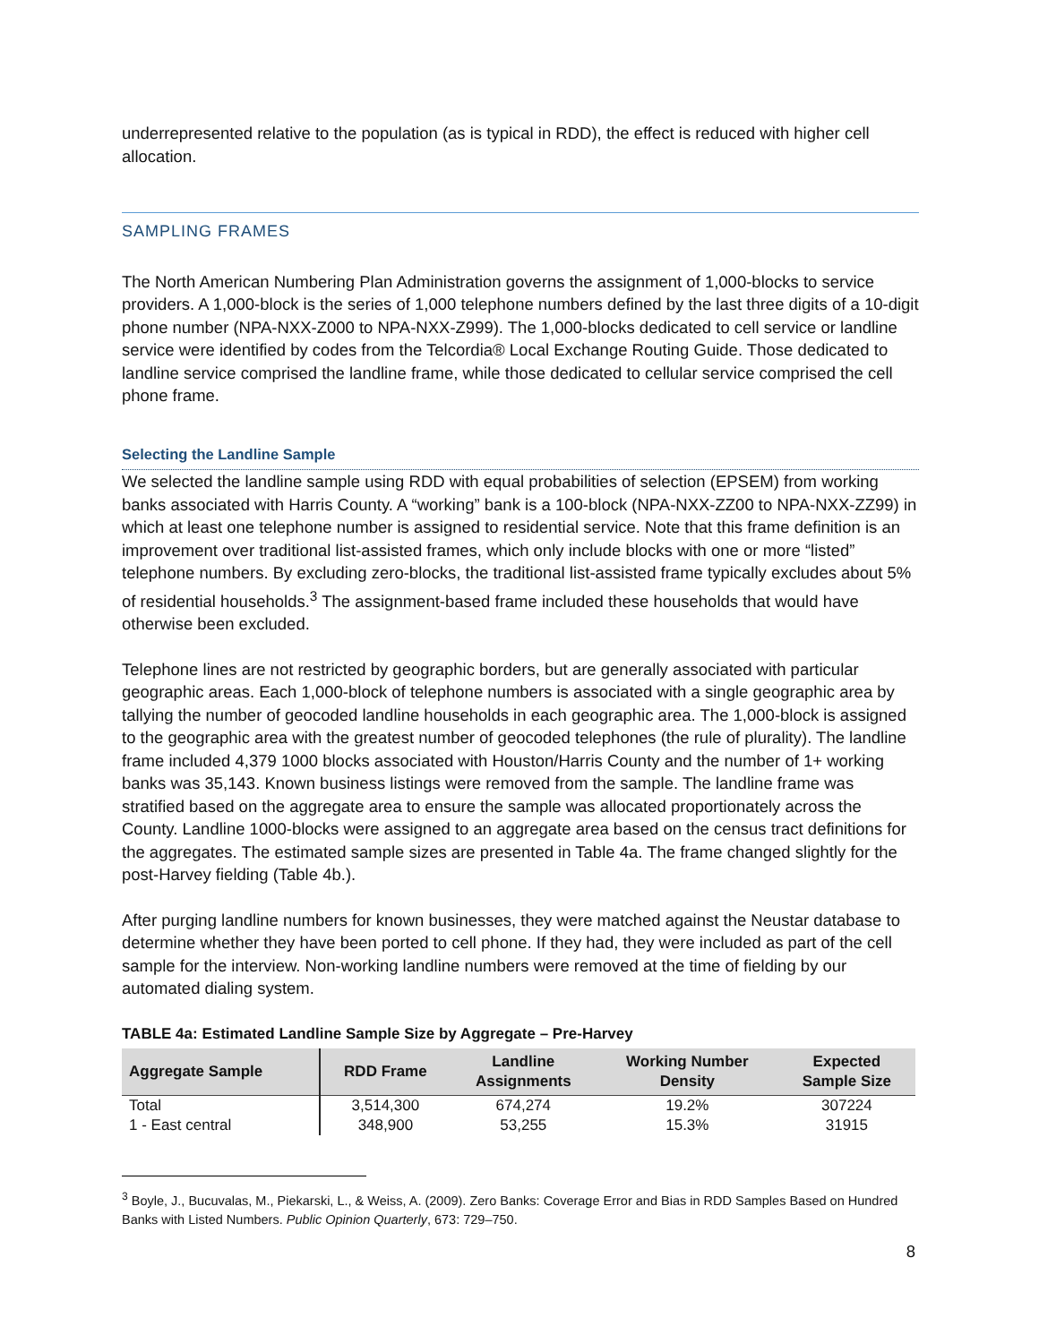underrepresented relative to the population (as is typical in RDD), the effect is reduced with higher cell allocation.
SAMPLING FRAMES
The North American Numbering Plan Administration governs the assignment of 1,000-blocks to service providers. A 1,000-block is the series of 1,000 telephone numbers defined by the last three digits of a 10-digit phone number (NPA-NXX-Z000 to NPA-NXX-Z999). The 1,000-blocks dedicated to cell service or landline service were identified by codes from the Telcordia® Local Exchange Routing Guide. Those dedicated to landline service comprised the landline frame, while those dedicated to cellular service comprised the cell phone frame.
Selecting the Landline Sample
We selected the landline sample using RDD with equal probabilities of selection (EPSEM) from working banks associated with Harris County. A “working” bank is a 100-block (NPA-NXX-ZZ00 to NPA-NXX-ZZ99) in which at least one telephone number is assigned to residential service. Note that this frame definition is an improvement over traditional list-assisted frames, which only include blocks with one or more “listed” telephone numbers. By excluding zero-blocks, the traditional list-assisted frame typically excludes about 5% of residential households.<sup>3</sup> The assignment-based frame included these households that would have otherwise been excluded.
Telephone lines are not restricted by geographic borders, but are generally associated with particular geographic areas. Each 1,000-block of telephone numbers is associated with a single geographic area by tallying the number of geocoded landline households in each geographic area. The 1,000-block is assigned to the geographic area with the greatest number of geocoded telephones (the rule of plurality). The landline frame included 4,379 1000 blocks associated with Houston/Harris County and the number of 1+ working banks was 35,143. Known business listings were removed from the sample. The landline frame was stratified based on the aggregate area to ensure the sample was allocated proportionately across the County. Landline 1000-blocks were assigned to an aggregate area based on the census tract definitions for the aggregates. The estimated sample sizes are presented in Table 4a. The frame changed slightly for the post-Harvey fielding (Table 4b.).
After purging landline numbers for known businesses, they were matched against the Neustar database to determine whether they have been ported to cell phone. If they had, they were included as part of the cell sample for the interview. Non-working landline numbers were removed at the time of fielding by our automated dialing system.
TABLE 4a: Estimated Landline Sample Size by Aggregate – Pre-Harvey
| Aggregate Sample | RDD Frame | Landline Assignments | Working Number Density | Expected Sample Size |
| --- | --- | --- | --- | --- |
| Total | 3,514,300 | 674,274 | 19.2% | 307224 |
| 1 - East central | 348,900 | 53,255 | 15.3% | 31915 |
<sup>3</sup> Boyle, J., Bucuvalas, M., Piekarski, L., & Weiss, A. (2009). Zero Banks: Coverage Error and Bias in RDD Samples Based on Hundred Banks with Listed Numbers. Public Opinion Quarterly, 673: 729–750.
8